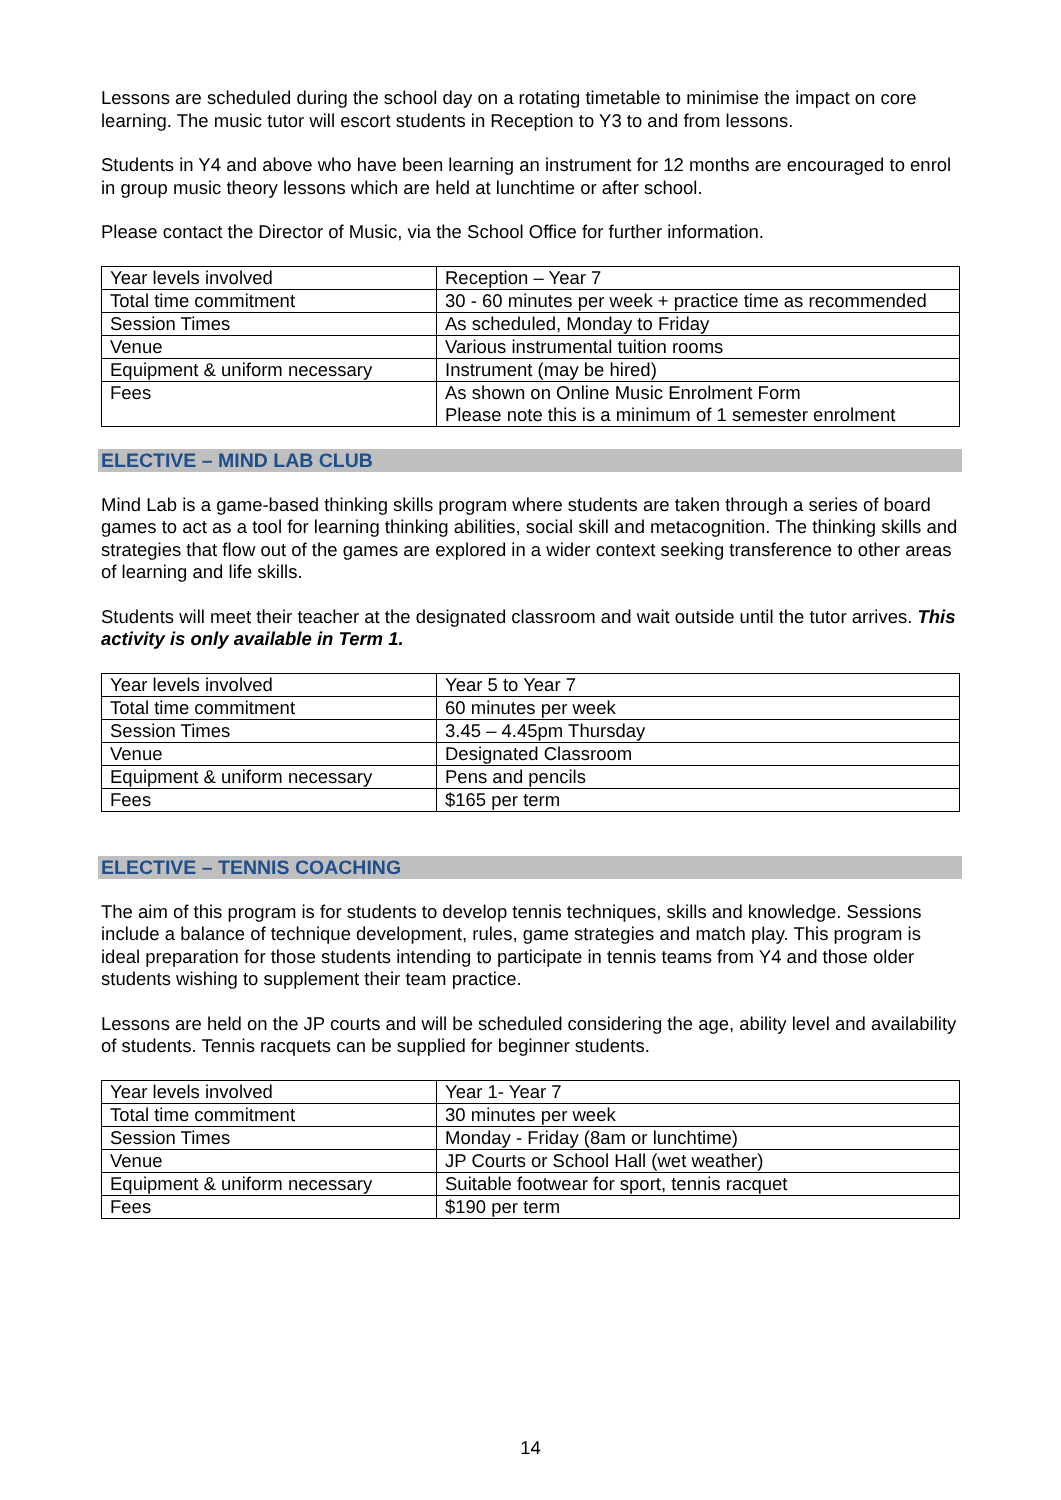Lessons are scheduled during the school day on a rotating timetable to minimise the impact on core learning. The music tutor will escort students in Reception to Y3 to and from lessons.
Students in Y4 and above who have been learning an instrument for 12 months are encouraged to enrol in group music theory lessons which are held at lunchtime or after school.
Please contact the Director of Music, via the School Office for further information.
| Year levels involved | Reception – Year 7 |
| Total time commitment | 30 - 60 minutes per week + practice time as recommended |
| Session Times | As scheduled, Monday to Friday |
| Venue | Various instrumental tuition rooms |
| Equipment & uniform necessary | Instrument (may be hired) |
| Fees | As shown on Online Music Enrolment Form Please note this is a minimum of 1 semester enrolment |
ELECTIVE – MIND LAB CLUB
Mind Lab is a game-based thinking skills program where students are taken through a series of board games to act as a tool for learning thinking abilities, social skill and metacognition. The thinking skills and strategies that flow out of the games are explored in a wider context seeking transference to other areas of learning and life skills.
Students will meet their teacher at the designated classroom and wait outside until the tutor arrives. This activity is only available in Term 1.
| Year levels involved | Year 5 to Year 7 |
| Total time commitment | 60 minutes per week |
| Session Times | 3.45 – 4.45pm Thursday |
| Venue | Designated Classroom |
| Equipment & uniform necessary | Pens and pencils |
| Fees | $165 per term |
ELECTIVE – TENNIS COACHING
The aim of this program is for students to develop tennis techniques, skills and knowledge. Sessions include a balance of technique development, rules, game strategies and match play. This program is ideal preparation for those students intending to participate in tennis teams from Y4 and those older students wishing to supplement their team practice.
Lessons are held on the JP courts and will be scheduled considering the age, ability level and availability of students. Tennis racquets can be supplied for beginner students.
| Year levels involved | Year 1- Year 7 |
| Total time commitment | 30 minutes per week |
| Session Times | Monday - Friday (8am or lunchtime) |
| Venue | JP Courts or School Hall (wet weather) |
| Equipment & uniform necessary | Suitable footwear for sport, tennis racquet |
| Fees | $190 per term |
14